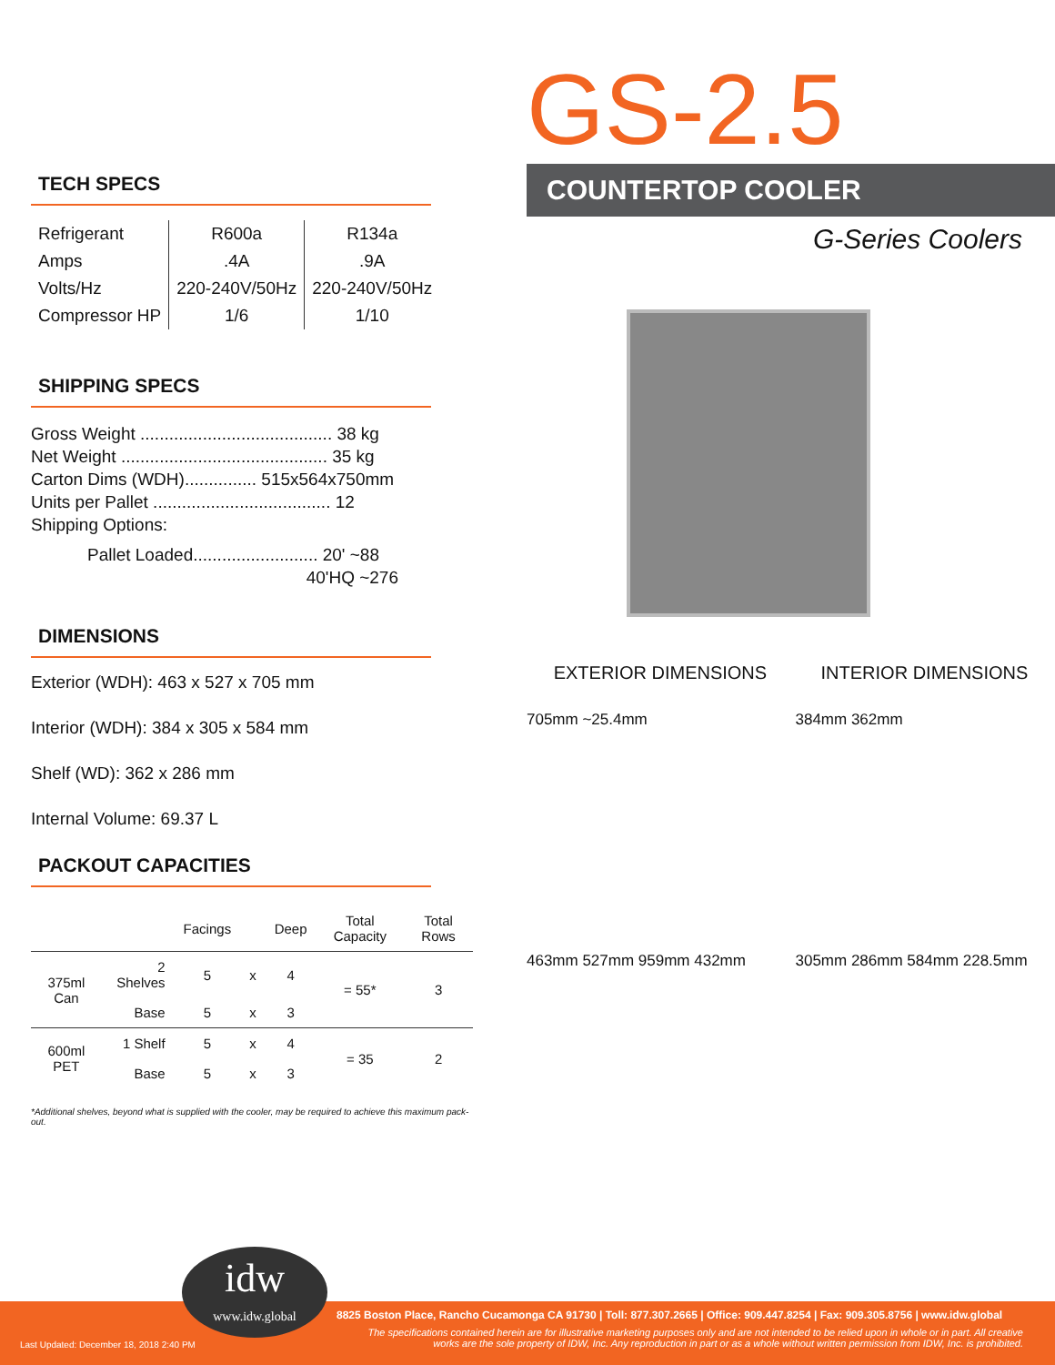TECH SPECS
| Refrigerant | R600a | R134a |
| Amps | .4A | .9A |
| Volts/Hz | 220-240V/50Hz | 220-240V/50Hz |
| Compressor HP | 1/6 | 1/10 |
SHIPPING SPECS
Gross Weight ........................................ 38 kg
Net Weight ........................................... 35 kg
Carton Dims (WDH)............... 515x564x750mm
Units per Pallet ..................................... 12
Shipping Options:
Pallet Loaded.......................... 20' ~88
40'HQ ~276
DIMENSIONS
Exterior (WDH): 463 x 527 x 705 mm
Interior (WDH): 384 x 305 x 584 mm
Shelf (WD): 362 x 286 mm
Internal Volume: 69.37 L
PACKOUT CAPACITIES
| | | Facings | | Deep | Total Capacity | Total Rows |
| --- | --- | --- | --- | --- | --- | --- |
| 375ml Can | 2 Shelves | 5 | x | 4 | = 55* | 3 |
| | Base | 5 | x | 3 | | |
| 600ml PET | 1 Shelf | 5 | x | 4 | = 35 | 2 |
| | Base | 5 | x | 3 | | |
*Additional shelves, beyond what is supplied with the cooler, may be required to achieve this maximum pack-out.
GS-2.5
COUNTERTOP COOLER
G-Series Coolers
EXTERIOR DIMENSIONS INTERIOR DIMENSIONS
705mm ~25.4mm
384mm 362mm
463mm 527mm 959mm 432mm
305mm 286mm 584mm 228.5mm
idw
www.idw.global
8825 Boston Place, Rancho Cucamonga CA 91730 | Toll: 877.307.2665 | Office: 909.447.8254 | Fax: 909.305.8756 | www.idw.global
The specifications contained herein are for illustrative marketing purposes only and are not intended to be relied upon in whole or in part. All creative works are the sole property of IDW, Inc. Any reproduction in part or as a whole without written permission from IDW, Inc. is prohibited.
Last Updated: December 18, 2018 2:40 PM